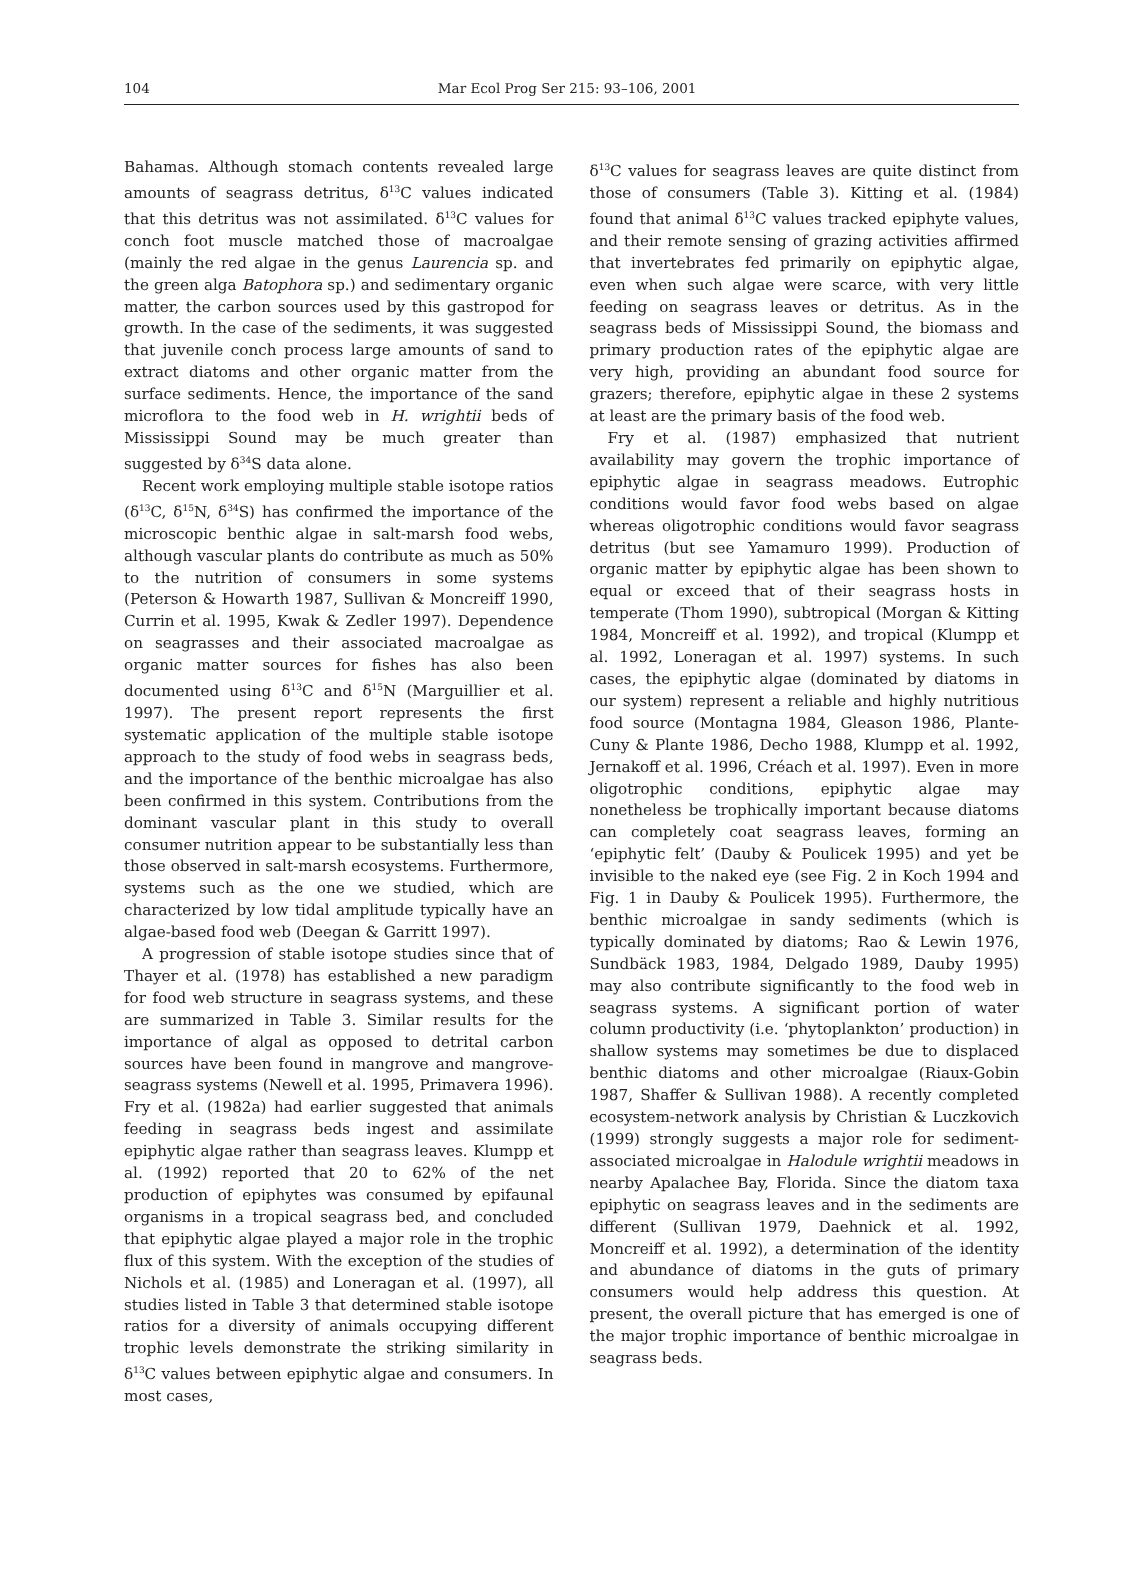104 Mar Ecol Prog Ser 215: 93–106, 2001
Bahamas. Although stomach contents revealed large amounts of seagrass detritus, δ<sup>13</sup>C values indicated that this detritus was not assimilated. δ<sup>13</sup>C values for conch foot muscle matched those of macroalgae (mainly the red algae in the genus Laurencia sp. and the green alga Batophora sp.) and sedimentary organic matter, the carbon sources used by this gastropod for growth. In the case of the sediments, it was suggested that juvenile conch process large amounts of sand to extract diatoms and other organic matter from the surface sediments. Hence, the importance of the sand microflora to the food web in H. wrightii beds of Mississippi Sound may be much greater than suggested by δ<sup>34</sup>S data alone.
Recent work employing multiple stable isotope ratios (δ<sup>13</sup>C, δ<sup>15</sup>N, δ<sup>34</sup>S) has confirmed the importance of the microscopic benthic algae in salt-marsh food webs, although vascular plants do contribute as much as 50% to the nutrition of consumers in some systems (Peterson & Howarth 1987, Sullivan & Moncreiff 1990, Currin et al. 1995, Kwak & Zedler 1997). Dependence on seagrasses and their associated macroalgae as organic matter sources for fishes has also been documented using δ<sup>13</sup>C and δ<sup>15</sup>N (Marguillier et al. 1997). The present report represents the first systematic application of the multiple stable isotope approach to the study of food webs in seagrass beds, and the importance of the benthic microalgae has also been confirmed in this system. Contributions from the dominant vascular plant in this study to overall consumer nutrition appear to be substantially less than those observed in salt-marsh ecosystems. Furthermore, systems such as the one we studied, which are characterized by low tidal amplitude typically have an algae-based food web (Deegan & Garritt 1997).
A progression of stable isotope studies since that of Thayer et al. (1978) has established a new paradigm for food web structure in seagrass systems, and these are summarized in Table 3. Similar results for the importance of algal as opposed to detrital carbon sources have been found in mangrove and mangrove-seagrass systems (Newell et al. 1995, Primavera 1996). Fry et al. (1982a) had earlier suggested that animals feeding in seagrass beds ingest and assimilate epiphytic algae rather than seagrass leaves. Klumpp et al. (1992) reported that 20 to 62% of the net production of epiphytes was consumed by epifaunal organisms in a tropical seagrass bed, and concluded that epiphytic algae played a major role in the trophic flux of this system. With the exception of the studies of Nichols et al. (1985) and Loneragan et al. (1997), all studies listed in Table 3 that determined stable isotope ratios for a diversity of animals occupying different trophic levels demonstrate the striking similarity in δ<sup>13</sup>C values between epiphytic algae and consumers. In most cases,
δ<sup>13</sup>C values for seagrass leaves are quite distinct from those of consumers (Table 3). Kitting et al. (1984) found that animal δ<sup>13</sup>C values tracked epiphyte values, and their remote sensing of grazing activities affirmed that invertebrates fed primarily on epiphytic algae, even when such algae were scarce, with very little feeding on seagrass leaves or detritus. As in the seagrass beds of Mississippi Sound, the biomass and primary production rates of the epiphytic algae are very high, providing an abundant food source for grazers; therefore, epiphytic algae in these 2 systems at least are the primary basis of the food web.
Fry et al. (1987) emphasized that nutrient availability may govern the trophic importance of epiphytic algae in seagrass meadows. Eutrophic conditions would favor food webs based on algae whereas oligotrophic conditions would favor seagrass detritus (but see Yamamuro 1999). Production of organic matter by epiphytic algae has been shown to equal or exceed that of their seagrass hosts in temperate (Thom 1990), subtropical (Morgan & Kitting 1984, Moncreiff et al. 1992), and tropical (Klumpp et al. 1992, Loneragan et al. 1997) systems. In such cases, the epiphytic algae (dominated by diatoms in our system) represent a reliable and highly nutritious food source (Montagna 1984, Gleason 1986, Plante-Cuny & Plante 1986, Decho 1988, Klumpp et al. 1992, Jernakoff et al. 1996, Créach et al. 1997). Even in more oligotrophic conditions, epiphytic algae may nonetheless be trophically important because diatoms can completely coat seagrass leaves, forming an ‘epiphytic felt’ (Dauby & Poulicek 1995) and yet be invisible to the naked eye (see Fig. 2 in Koch 1994 and Fig. 1 in Dauby & Poulicek 1995). Furthermore, the benthic microalgae in sandy sediments (which is typically dominated by diatoms; Rao & Lewin 1976, Sundbäck 1983, 1984, Delgado 1989, Dauby 1995) may also contribute significantly to the food web in seagrass systems. A significant portion of water column productivity (i.e. ‘phytoplankton’ production) in shallow systems may sometimes be due to displaced benthic diatoms and other microalgae (Riaux-Gobin 1987, Shaffer & Sullivan 1988). A recently completed ecosystem-network analysis by Christian & Luczkovich (1999) strongly suggests a major role for sediment-associated microalgae in Halodule wrightii meadows in nearby Apalachee Bay, Florida. Since the diatom taxa epiphytic on seagrass leaves and in the sediments are different (Sullivan 1979, Daehnick et al. 1992, Moncreiff et al. 1992), a determination of the identity and abundance of diatoms in the guts of primary consumers would help address this question. At present, the overall picture that has emerged is one of the major trophic importance of benthic microalgae in seagrass beds.